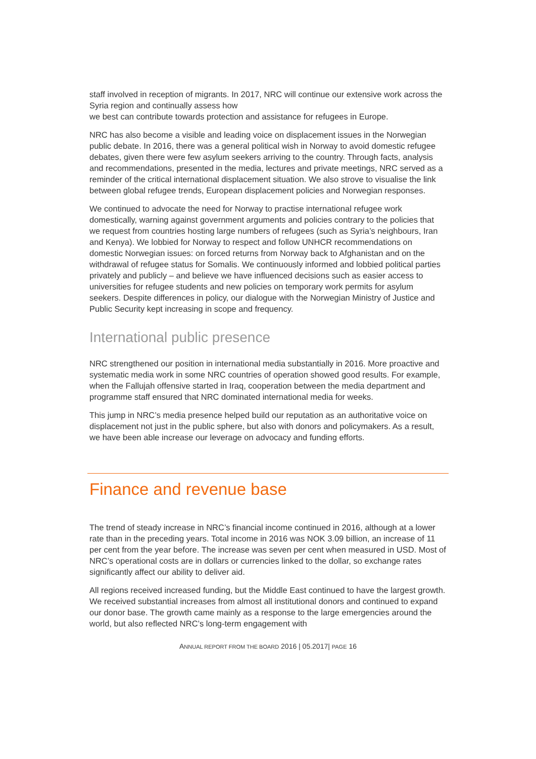staff involved in reception of migrants. In 2017, NRC will continue our extensive work across the Syria region and continually assess how
we best can contribute towards protection and assistance for refugees in Europe.
NRC has also become a visible and leading voice on displacement issues in the Norwegian public debate. In 2016, there was a general political wish in Norway to avoid domestic refugee debates, given there were few asylum seekers arriving to the country. Through facts, analysis and recommendations, presented in the media, lectures and private meetings, NRC served as a reminder of the critical international displacement situation. We also strove to visualise the link between global refugee trends, European displacement policies and Norwegian responses.
We continued to advocate the need for Norway to practise international refugee work domestically, warning against government arguments and policies contrary to the policies that we request from countries hosting large numbers of refugees (such as Syria’s neighbours, Iran and Kenya). We lobbied for Norway to respect and follow UNHCR recommendations on domestic Norwegian issues: on forced returns from Norway back to Afghanistan and on the withdrawal of refugee status for Somalis. We continuously informed and lobbied political parties privately and publicly – and believe we have influenced decisions such as easier access to universities for refugee students and new policies on temporary work permits for asylum seekers. Despite differences in policy, our dialogue with the Norwegian Ministry of Justice and Public Security kept increasing in scope and frequency.
International public presence
NRC strengthened our position in international media substantially in 2016. More proactive and systematic media work in some NRC countries of operation showed good results. For example, when the Fallujah offensive started in Iraq, cooperation between the media department and programme staff ensured that NRC dominated international media for weeks.
This jump in NRC’s media presence helped build our reputation as an authoritative voice on displacement not just in the public sphere, but also with donors and policymakers. As a result, we have been able increase our leverage on advocacy and funding efforts.
Finance and revenue base
The trend of steady increase in NRC’s financial income continued in 2016, although at a lower rate than in the preceding years. Total income in 2016 was NOK 3.09 billion, an increase of 11 per cent from the year before. The increase was seven per cent when measured in USD. Most of NRC’s operational costs are in dollars or currencies linked to the dollar, so exchange rates significantly affect our ability to deliver aid.
All regions received increased funding, but the Middle East continued to have the largest growth. We received substantial increases from almost all institutional donors and continued to expand our donor base. The growth came mainly as a response to the large emergencies around the world, but also reflected NRC’s long-term engagement with
ANNUAL REPORT FROM THE BOARD 2016 | 05.2017| PAGE 16